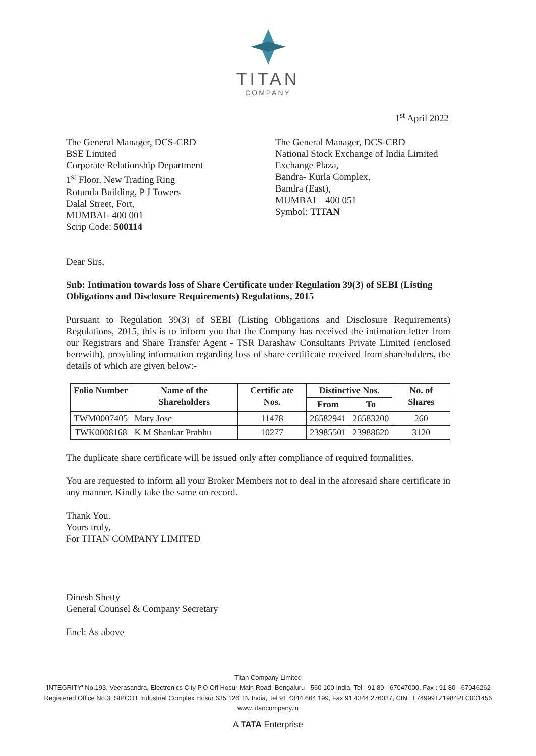TITAN
COMPANY
1<sup>st</sup> April 2022
The General Manager, DCS-CRD
BSE Limited
Corporate Relationship Department
1<sup>st</sup> Floor, New Trading Ring
Rotunda Building, P J Towers
Dalal Street, Fort,
MUMBAI- 400 001
Scrip Code: 500114
The General Manager, DCS-CRD
National Stock Exchange of India Limited
Exchange Plaza,
Bandra- Kurla Complex,
Bandra (East),
MUMBAI – 400 051
Symbol: TITAN
Dear Sirs,
Sub: Intimation towards loss of Share Certificate under Regulation 39(3) of SEBI (Listing Obligations and Disclosure Requirements) Regulations, 2015
Pursuant to Regulation 39(3) of SEBI (Listing Obligations and Disclosure Requirements) Regulations, 2015, this is to inform you that the Company has received the intimation letter from our Registrars and Share Transfer Agent - TSR Darashaw Consultants Private Limited (enclosed herewith), providing information regarding loss of share certificate received from shareholders, the details of which are given below:-
| Folio Number | Name of the Shareholders | Certific ate Nos. | Distinctive Nos. | | No. of Shares |
| --- | --- | --- | --- | --- | --- |
| | | | From | To | |
| TWM0007405 | Mary Jose | 11478 | 26582941 | 26583200 | 260 |
| TWK0008168 | K M Shankar Prabhu | 10277 | 23985501 | 23988620 | 3120 |
The duplicate share certificate will be issued only after compliance of required formalities.
You are requested to inform all your Broker Members not to deal in the aforesaid share certificate in any manner. Kindly take the same on record.
Thank You.
Yours truly,
For TITAN COMPANY LIMITED
Dinesh Shetty
General Counsel & Company Secretary
Encl: As above
Titan Company Limited
'INTEGRITY' No.193, Veerasandra, Electronics City P.O Off Hosur Main Road, Bengaluru - 560 100 India, Tel : 91 80 - 67047000, Fax : 91 80 - 67046262
Registered Office No.3, SIPCOT Industrial Complex Hosur 635 126 TN India, Tel 91 4344 664 199, Fax 91 4344 276037, CIN : L74999TZ1984PLC001456
www.titancompany.in
A TATA Enterprise